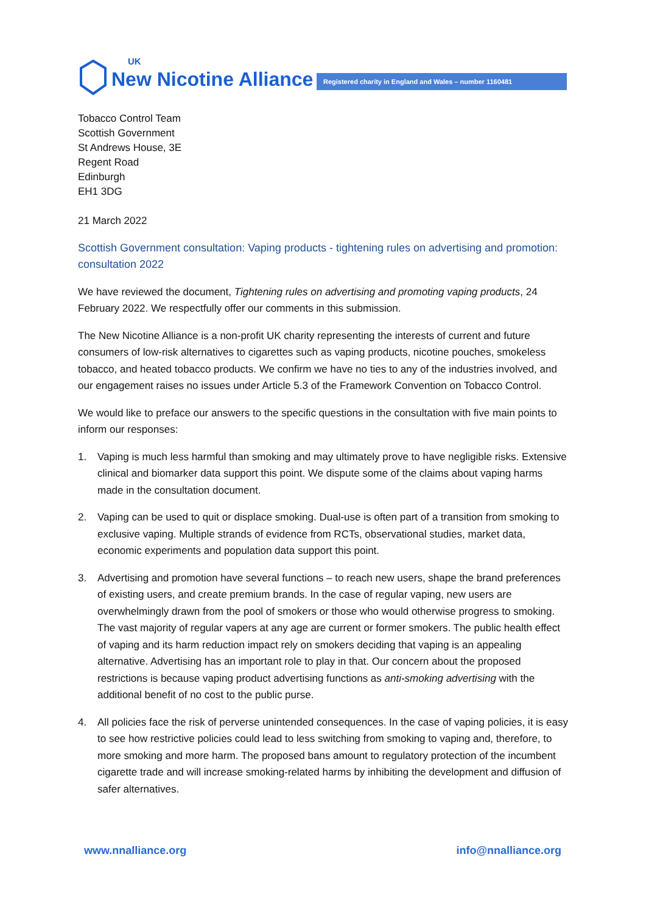UK
New Nicotine Alliance Registered charity in England and Wales – number 1160481
Tobacco Control Team
Scottish Government
St Andrews House, 3E
Regent Road
Edinburgh
EH1 3DG
21 March 2022
Scottish Government consultation: Vaping products - tightening rules on advertising and promotion: consultation 2022
We have reviewed the document, Tightening rules on advertising and promoting vaping products, 24 February 2022. We respectfully offer our comments in this submission.
The New Nicotine Alliance is a non-profit UK charity representing the interests of current and future consumers of low-risk alternatives to cigarettes such as vaping products, nicotine pouches, smokeless tobacco, and heated tobacco products. We confirm we have no ties to any of the industries involved, and our engagement raises no issues under Article 5.3 of the Framework Convention on Tobacco Control.
We would like to preface our answers to the specific questions in the consultation with five main points to inform our responses:
1. Vaping is much less harmful than smoking and may ultimately prove to have negligible risks. Extensive clinical and biomarker data support this point. We dispute some of the claims about vaping harms made in the consultation document.
2. Vaping can be used to quit or displace smoking. Dual-use is often part of a transition from smoking to exclusive vaping. Multiple strands of evidence from RCTs, observational studies, market data, economic experiments and population data support this point.
3. Advertising and promotion have several functions – to reach new users, shape the brand preferences of existing users, and create premium brands. In the case of regular vaping, new users are overwhelmingly drawn from the pool of smokers or those who would otherwise progress to smoking. The vast majority of regular vapers at any age are current or former smokers. The public health effect of vaping and its harm reduction impact rely on smokers deciding that vaping is an appealing alternative. Advertising has an important role to play in that. Our concern about the proposed restrictions is because vaping product advertising functions as anti-smoking advertising with the additional benefit of no cost to the public purse.
4. All policies face the risk of perverse unintended consequences. In the case of vaping policies, it is easy to see how restrictive policies could lead to less switching from smoking to vaping and, therefore, to more smoking and more harm. The proposed bans amount to regulatory protection of the incumbent cigarette trade and will increase smoking-related harms by inhibiting the development and diffusion of safer alternatives.
www.nnalliance.org info@nnalliance.org